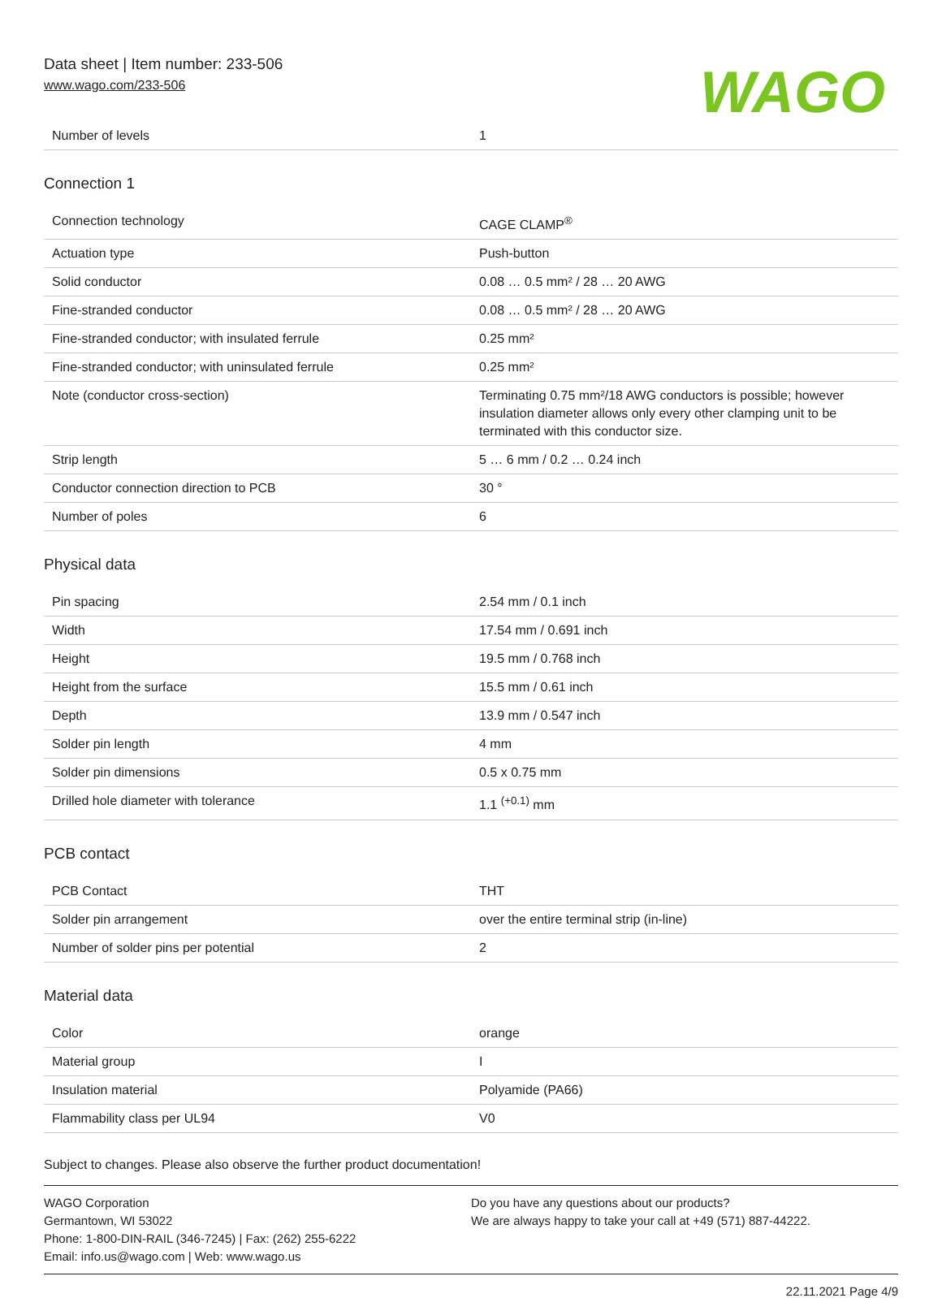Data sheet | Item number: 233-506
www.wago.com/233-506
WAGO
| Number of levels | 1 |
Connection 1
| Connection technology | CAGE CLAMP<sup>®</sup> |
| Actuation type | Push-button |
| Solid conductor | 0.08 … 0.5 mm² / 28 … 20 AWG |
| Fine-stranded conductor | 0.08 … 0.5 mm² / 28 … 20 AWG |
| Fine-stranded conductor; with insulated ferrule | 0.25 mm² |
| Fine-stranded conductor; with uninsulated ferrule | 0.25 mm² |
| Note (conductor cross-section) | Terminating 0.75 mm²/18 AWG conductors is possible; however insulation diameter allows only every other clamping unit to be terminated with this conductor size. |
| Strip length | 5 … 6 mm / 0.2 … 0.24 inch |
| Conductor connection direction to PCB | 30 ° |
| Number of poles | 6 |
Physical data
| Pin spacing | 2.54 mm / 0.1 inch |
| Width | 17.54 mm / 0.691 inch |
| Height | 19.5 mm / 0.768 inch |
| Height from the surface | 15.5 mm / 0.61 inch |
| Depth | 13.9 mm / 0.547 inch |
| Solder pin length | 4 mm |
| Solder pin dimensions | 0.5 x 0.75 mm |
| Drilled hole diameter with tolerance | 1.1 <sup>(+0.1)</sup> mm |
PCB contact
| PCB Contact | THT |
| Solder pin arrangement | over the entire terminal strip (in-line) |
| Number of solder pins per potential | 2 |
Material data
| Color | orange |
| Material group | I |
| Insulation material | Polyamide (PA66) |
| Flammability class per UL94 | V0 |
Subject to changes. Please also observe the further product documentation!
WAGO Corporation
Germantown, WI 53022
Phone: 1-800-DIN-RAIL (346-7245) | Fax: (262) 255-6222
Email: info.us@wago.com | Web: www.wago.us
Do you have any questions about our products?
We are always happy to take your call at +49 (571) 887-44222.
22.11.2021 Page 4/9